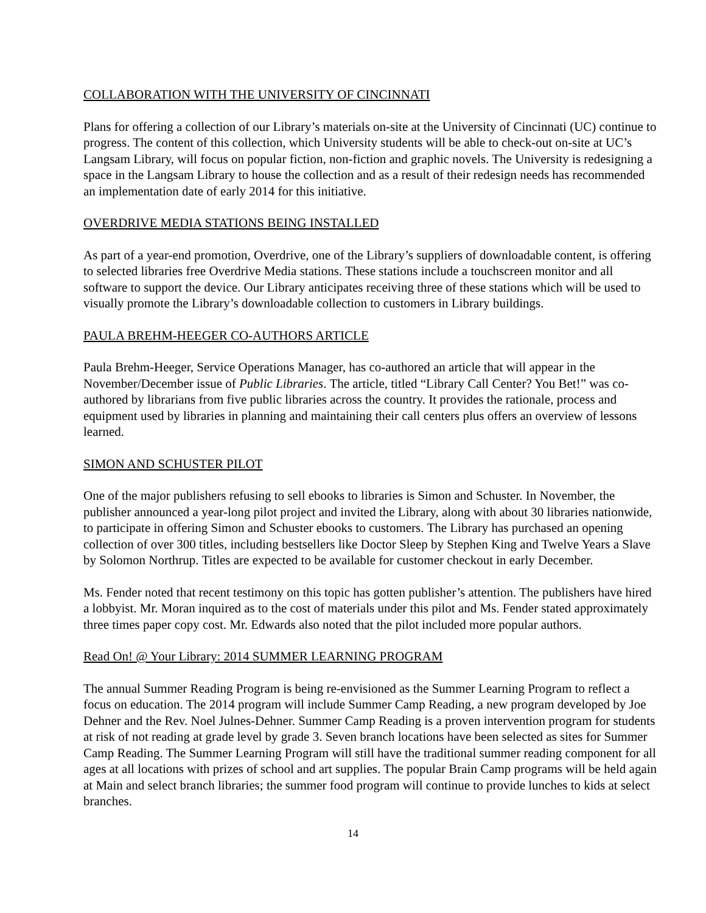COLLABORATION WITH THE UNIVERSITY OF CINCINNATI
Plans for offering a collection of our Library’s materials on-site at the University of Cincinnati (UC) continue to progress. The content of this collection, which University students will be able to check-out on-site at UC’s Langsam Library, will focus on popular fiction, non-fiction and graphic novels. The University is redesigning a space in the Langsam Library to house the collection and as a result of their redesign needs has recommended an implementation date of early 2014 for this initiative.
OVERDRIVE MEDIA STATIONS BEING INSTALLED
As part of a year-end promotion, Overdrive, one of the Library’s suppliers of downloadable content, is offering to selected libraries free Overdrive Media stations. These stations include a touchscreen monitor and all software to support the device. Our Library anticipates receiving three of these stations which will be used to visually promote the Library’s downloadable collection to customers in Library buildings.
PAULA BREHM-HEEGER CO-AUTHORS ARTICLE
Paula Brehm-Heeger, Service Operations Manager, has co-authored an article that will appear in the November/December issue of Public Libraries. The article, titled “Library Call Center? You Bet!” was co-authored by librarians from five public libraries across the country. It provides the rationale, process and equipment used by libraries in planning and maintaining their call centers plus offers an overview of lessons learned.
SIMON AND SCHUSTER PILOT
One of the major publishers refusing to sell ebooks to libraries is Simon and Schuster. In November, the publisher announced a year-long pilot project and invited the Library, along with about 30 libraries nationwide, to participate in offering Simon and Schuster ebooks to customers. The Library has purchased an opening collection of over 300 titles, including bestsellers like Doctor Sleep by Stephen King and Twelve Years a Slave by Solomon Northrup. Titles are expected to be available for customer checkout in early December.
Ms. Fender noted that recent testimony on this topic has gotten publisher’s attention. The publishers have hired a lobbyist. Mr. Moran inquired as to the cost of materials under this pilot and Ms. Fender stated approximately three times paper copy cost. Mr. Edwards also noted that the pilot included more popular authors.
Read On! @ Your Library: 2014 SUMMER LEARNING PROGRAM
The annual Summer Reading Program is being re-envisioned as the Summer Learning Program to reflect a focus on education. The 2014 program will include Summer Camp Reading, a new program developed by Joe Dehner and the Rev. Noel Julnes-Dehner. Summer Camp Reading is a proven intervention program for students at risk of not reading at grade level by grade 3. Seven branch locations have been selected as sites for Summer Camp Reading. The Summer Learning Program will still have the traditional summer reading component for all ages at all locations with prizes of school and art supplies. The popular Brain Camp programs will be held again at Main and select branch libraries; the summer food program will continue to provide lunches to kids at select branches.
14